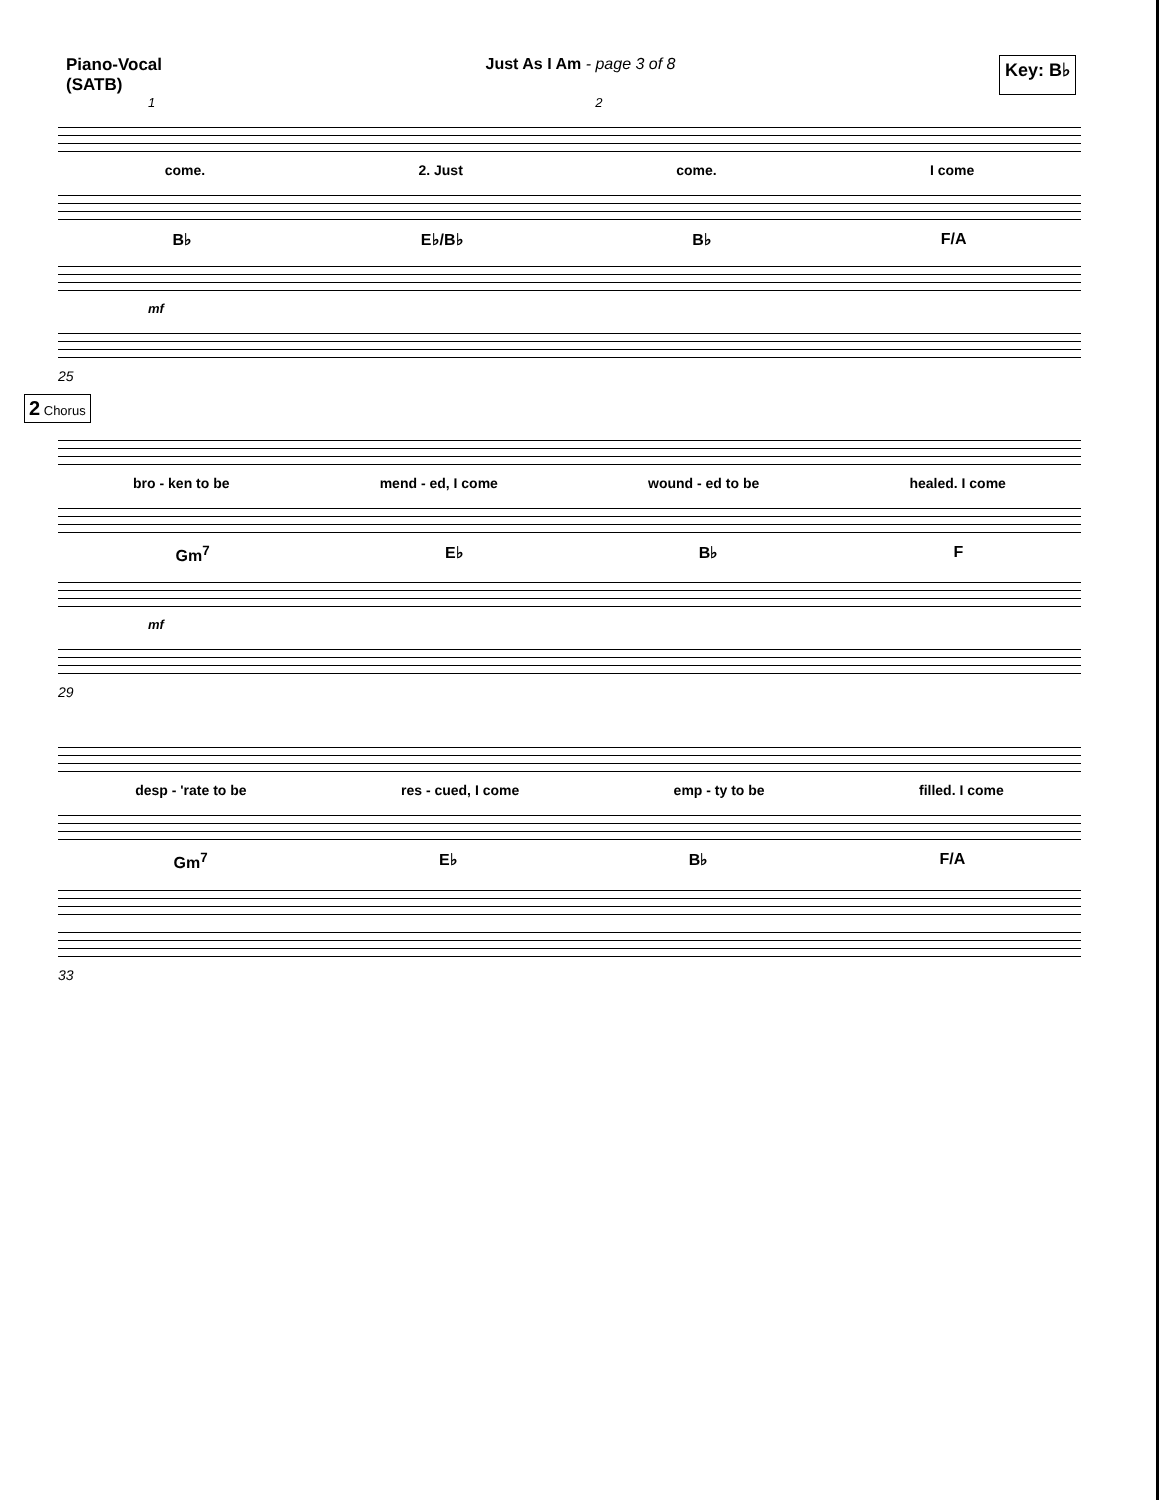Piano-Vocal
(SATB)
Just As I Am - page 3 of 8
Key: B♭
1 2
come. 2. Just come. I come
B♭ E♭/B♭ B♭ F/A
mf
25
2 Chorus
bro - ken to be mend - ed, I come wound - ed to be healed. I come
Gm<sup>7</sup> E♭ B♭ F
mf
29
desp - 'rate to be res - cued, I come emp - ty to be filled. I come
Gm<sup>7</sup> E♭ B♭ F/A
33